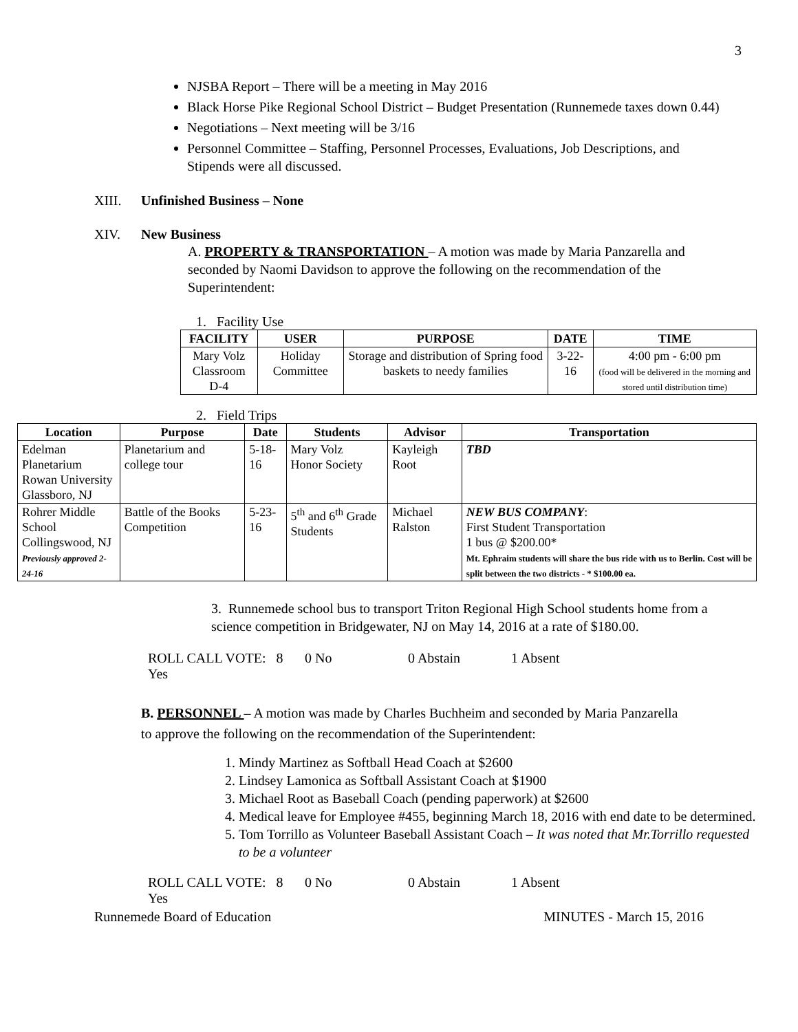3
NJSBA Report – There will be a meeting in May 2016
Black Horse Pike Regional School District – Budget Presentation (Runnemede taxes down 0.44)
Negotiations – Next meeting will be 3/16
Personnel Committee – Staffing, Personnel Processes, Evaluations, Job Descriptions, and Stipends were all discussed.
XIII. Unfinished Business – None
XIV. New Business
A. PROPERTY & TRANSPORTATION – A motion was made by Maria Panzarella and seconded by Naomi Davidson to approve the following on the recommendation of the Superintendent:
1. Facility Use
| FACILITY | USER | PURPOSE | DATE | TIME |
| --- | --- | --- | --- | --- |
| Mary Volz Classroom D-4 | Holiday Committee | Storage and distribution of Spring food baskets to needy families | 3-22-16 | 4:00 pm - 6:00 pm (food will be delivered in the morning and stored until distribution time) |
2. Field Trips
| Location | Purpose | Date | Students | Advisor | Transportation |
| --- | --- | --- | --- | --- | --- |
| Edelman Planetarium Rowan University Glassboro, NJ | Planetarium and college tour | 5-18-16 | Mary Volz Honor Society | Kayleigh Root | TBD |
| Rohrer Middle School Collingswood, NJ Previously approved 2-24-16 | Battle of the Books Competition | 5-23-16 | 5<sup>th</sup> and 6<sup>th</sup> Grade Students | Michael Ralston | NEW BUS COMPANY : First Student Transportation 1 bus @ $200.00* Mt. Ephraim students will share the bus ride with us to Berlin. Cost will be split between the two districts - * $100.00 ea. |
3. Runnemede school bus to transport Triton Regional High School students home from a science competition in Bridgewater, NJ on May 14, 2016 at a rate of $180.00.
ROLL CALL VOTE: 8 Yes
0 No 0 Abstain 1 Absent
B. PERSONNEL – A motion was made by Charles Buchheim and seconded by Maria Panzarella to approve the following on the recommendation of the Superintendent:
1. Mindy Martinez as Softball Head Coach at $2600
2. Lindsey Lamonica as Softball Assistant Coach at $1900
3. Michael Root as Baseball Coach (pending paperwork) at $2600
4. Medical leave for Employee #455, beginning March 18, 2016 with end date to be determined.
5. Tom Torrillo as Volunteer Baseball Assistant Coach – It was noted that Mr.Torrillo requested to be a volunteer
ROLL CALL VOTE: 8 Yes
0 No 0 Abstain 1 Absent
Runnemede Board of Education MINUTES - March 15, 2016